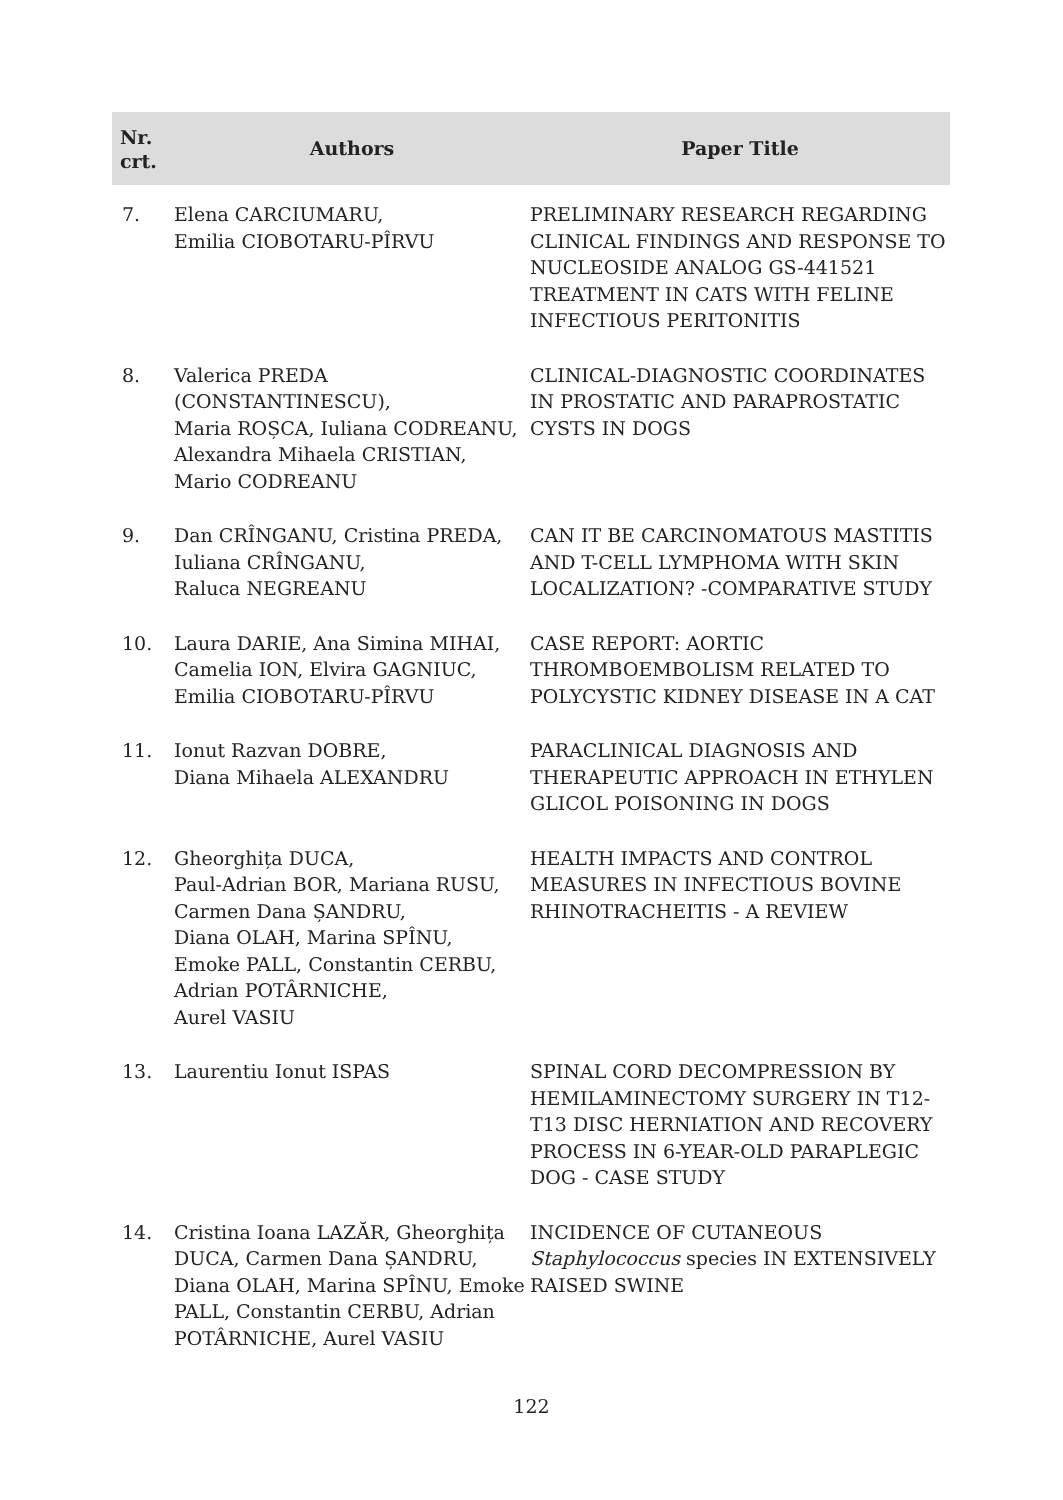| Nr. crt. | Authors | Paper Title |
| --- | --- | --- |
| 7. | Elena CARCIUMARU, Emilia CIOBOTARU-PÎRVU | PRELIMINARY RESEARCH REGARDING CLINICAL FINDINGS AND RESPONSE TO NUCLEOSIDE ANALOG GS-441521 TREATMENT IN CATS WITH FELINE INFECTIOUS PERITONITIS |
| 8. | Valerica PREDA (CONSTANTINESCU), Maria ROȘCA, Iuliana CODREANU, Alexandra Mihaela CRISTIAN, Mario CODREANU | CLINICAL-DIAGNOSTIC COORDINATES IN PROSTATIC AND PARAPROSTATIC CYSTS IN DOGS |
| 9. | Dan CRÎNGANU, Cristina PREDA, Iuliana CRÎNGANU, Raluca NEGREANU | CAN IT BE CARCINOMATOUS MASTITIS AND T-CELL LYMPHOMA WITH SKIN LOCALIZATION? -COMPARATIVE STUDY |
| 10. | Laura DARIE, Ana Simina MIHAI, Camelia ION, Elvira GAGNIUC, Emilia CIOBOTARU-PÎRVU | CASE REPORT: AORTIC THROMBOEMBOLISM RELATED TO POLYCYSTIC KIDNEY DISEASE IN A CAT |
| 11. | Ionut Razvan DOBRE, Diana Mihaela ALEXANDRU | PARACLINICAL DIAGNOSIS AND THERAPEUTIC APPROACH IN ETHYLEN GLICOL POISONING IN DOGS |
| 12. | Gheorghița DUCA, Paul-Adrian BOR, Mariana RUSU, Carmen Dana ȘANDRU, Diana OLAH, Marina SPÎNU, Emoke PALL, Constantin CERBU, Adrian POTÂRNICHE, Aurel VASIU | HEALTH IMPACTS AND CONTROL MEASURES IN INFECTIOUS BOVINE RHINOTRACHEITIS - A REVIEW |
| 13. | Laurentiu Ionut ISPAS | SPINAL CORD DECOMPRESSION BY HEMILAMINECTOMY SURGERY IN T12-T13 DISC HERNIATION AND RECOVERY PROCESS IN 6-YEAR-OLD PARAPLEGIC DOG - CASE STUDY |
| 14. | Cristina Ioana LAZĂR, Gheorghița DUCA, Carmen Dana ȘANDRU, Diana OLAH, Marina SPÎNU, Emoke PALL, Constantin CERBU, Adrian POTÂRNICHE, Aurel VASIU | INCIDENCE OF CUTANEOUS Staphylococcus species IN EXTENSIVELY RAISED SWINE |
122